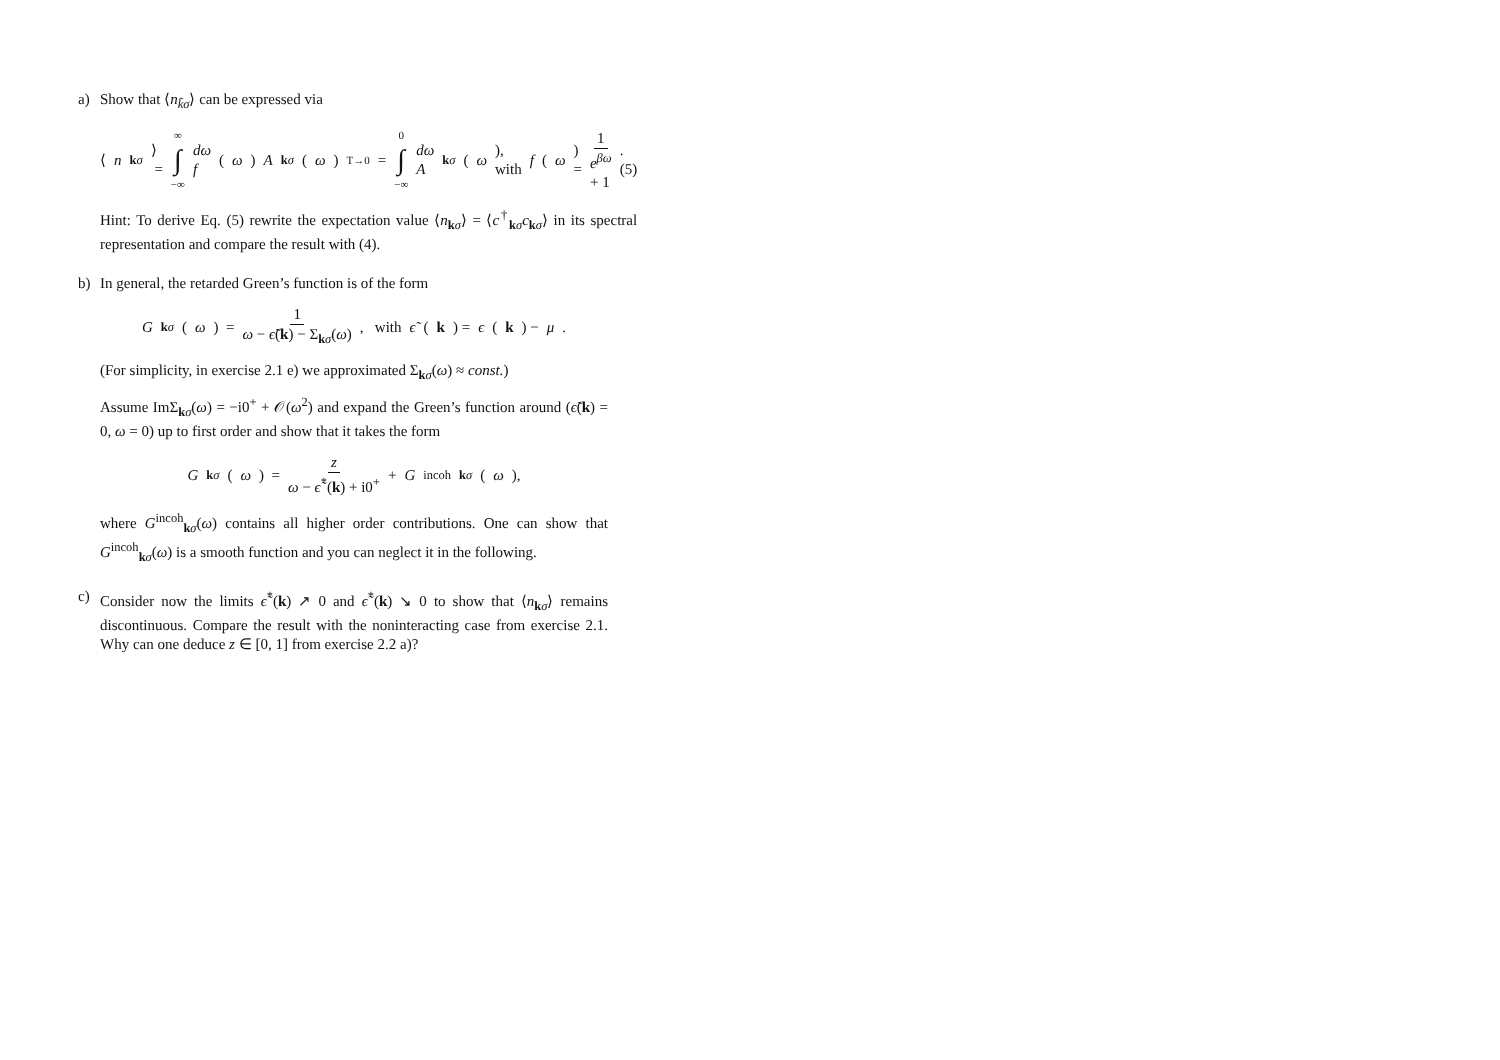a) Show that ⟨n<sub>k̃σ</sub>⟩ can be expressed via
⟨ n<sub>kσ</sub> ⟩ = ∞ ∫ −∞ dω f (ω) A<sub>kσ</sub> (ω) T→0 = 0 ∫ −∞ dω A<sub>kσ</sub> (ω), with f (ω) = 1 e<sup>βω</sup> + 1. (5)
Hint: To derive Eq. (5) rewrite the expectation value ⟨n<sub>kσ</sub>⟩ = ⟨c<sup>†</sup><sub>kσ</sub>c<sub>kσ</sub>⟩ in its spectral representation and compare the result with (4).
b) In general, the retarded Green’s function is of the form
G<sub>kσ</sub> (ω) = 1 ω − ϵ̃(k) − Σ<sub>kσ</sub>(ω), with ϵ̃ (k) = ϵ (k) − μ.
(For simplicity, in exercise 2.1 e) we approximated Σ<sub>kσ</sub>(ω) ≈ const.)
Assume ImΣ<sub>kσ</sub>(ω) = −i0<sup>+</sup> + 𝒪(ω<sup>2</sup>) and expand the Green’s function around (ϵ̃(k) = 0, ω = 0) up to first order and show that it takes the form
G<sub>kσ</sub> (ω) = z ω − ϵ̃<sup>*</sup>(k) + i0<sup>+</sup> + G<sup>incoh</sup><sub>kσ</sub> (ω),
where G<sup>incoh</sup><sub>kσ</sub>(ω) contains all higher order contributions. One can show that G<sup>incoh</sup><sub>kσ</sub>(ω) is a smooth function and you can neglect it in the following.
c) Consider now the limits ϵ̃<sup>*</sup>(k) ↗ 0 and ϵ̃<sup>*</sup>(k) ↘ 0 to show that ⟨n<sub>kσ</sub>⟩ remains discontinuous. Compare the result with the noninteracting case from exercise 2.1. Why can one deduce z ∈ [0, 1] from exercise 2.2 a)?